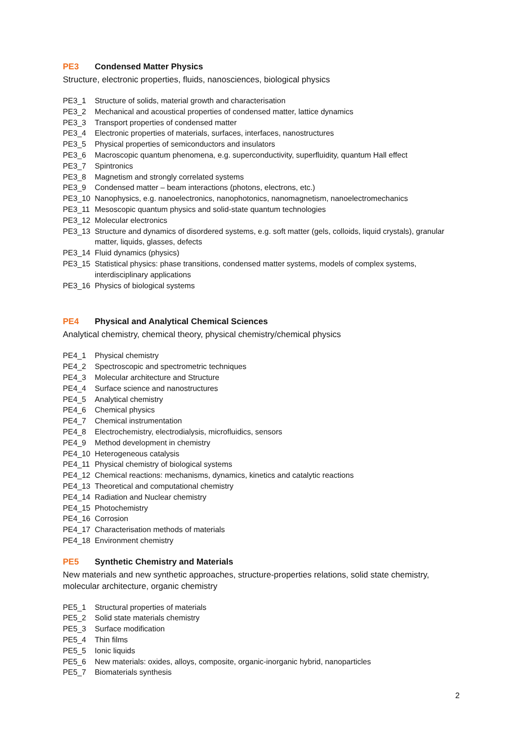PE3 Condensed Matter Physics
Structure, electronic properties, fluids, nanosciences, biological physics
PE3_1 Structure of solids, material growth and characterisation
PE3_2 Mechanical and acoustical properties of condensed matter, lattice dynamics
PE3_3 Transport properties of condensed matter
PE3_4 Electronic properties of materials, surfaces, interfaces, nanostructures
PE3_5 Physical properties of semiconductors and insulators
PE3_6 Macroscopic quantum phenomena, e.g. superconductivity, superfluidity, quantum Hall effect
PE3_7 Spintronics
PE3_8 Magnetism and strongly correlated systems
PE3_9 Condensed matter – beam interactions (photons, electrons, etc.)
PE3_10 Nanophysics, e.g. nanoelectronics, nanophotonics, nanomagnetism, nanoelectromechanics
PE3_11 Mesoscopic quantum physics and solid-state quantum technologies
PE3_12 Molecular electronics
PE3_13 Structure and dynamics of disordered systems, e.g. soft matter (gels, colloids, liquid crystals), granular matter, liquids, glasses, defects
PE3_14 Fluid dynamics (physics)
PE3_15 Statistical physics: phase transitions, condensed matter systems, models of complex systems, interdisciplinary applications
PE3_16 Physics of biological systems
PE4 Physical and Analytical Chemical Sciences
Analytical chemistry, chemical theory, physical chemistry/chemical physics
PE4_1 Physical chemistry
PE4_2 Spectroscopic and spectrometric techniques
PE4_3 Molecular architecture and Structure
PE4_4 Surface science and nanostructures
PE4_5 Analytical chemistry
PE4_6 Chemical physics
PE4_7 Chemical instrumentation
PE4_8 Electrochemistry, electrodialysis, microfluidics, sensors
PE4_9 Method development in chemistry
PE4_10 Heterogeneous catalysis
PE4_11 Physical chemistry of biological systems
PE4_12 Chemical reactions: mechanisms, dynamics, kinetics and catalytic reactions
PE4_13 Theoretical and computational chemistry
PE4_14 Radiation and Nuclear chemistry
PE4_15 Photochemistry
PE4_16 Corrosion
PE4_17 Characterisation methods of materials
PE4_18 Environment chemistry
PE5 Synthetic Chemistry and Materials
New materials and new synthetic approaches, structure-properties relations, solid state chemistry, molecular architecture, organic chemistry
PE5_1 Structural properties of materials
PE5_2 Solid state materials chemistry
PE5_3 Surface modification
PE5_4 Thin films
PE5_5 Ionic liquids
PE5_6 New materials: oxides, alloys, composite, organic-inorganic hybrid, nanoparticles
PE5_7 Biomaterials synthesis
2